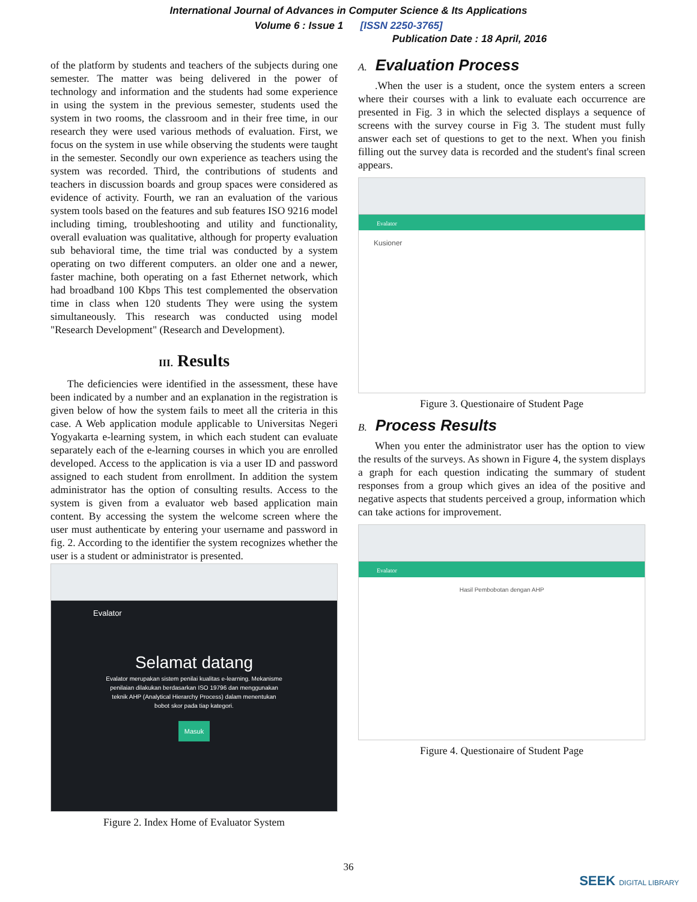International Journal of Advances in Computer Science & Its Applications
Volume 6 : Issue 1 [ISSN 2250-3765]
Publication Date : 18 April, 2016
of the platform by students and teachers of the subjects during one semester. The matter was being delivered in the power of technology and information and the students had some experience in using the system in the previous semester, students used the system in two rooms, the classroom and in their free time, in our research they were used various methods of evaluation. First, we focus on the system in use while observing the students were taught in the semester. Secondly our own experience as teachers using the system was recorded. Third, the contributions of students and teachers in discussion boards and group spaces were considered as evidence of activity. Fourth, we ran an evaluation of the various system tools based on the features and sub features ISO 9216 model including timing, troubleshooting and utility and functionality, overall evaluation was qualitative, although for property evaluation sub behavioral time, the time trial was conducted by a system operating on two different computers. an older one and a newer, faster machine, both operating on a fast Ethernet network, which had broadband 100 Kbps This test complemented the observation time in class when 120 students They were using the system simultaneously. This research was conducted using model "Research Development" (Research and Development).
III. Results
The deficiencies were identified in the assessment, these have been indicated by a number and an explanation in the registration is given below of how the system fails to meet all the criteria in this case. A Web application module applicable to Universitas Negeri Yogyakarta e-learning system, in which each student can evaluate separately each of the e-learning courses in which you are enrolled developed. Access to the application is via a user ID and password assigned to each student from enrollment. In addition the system administrator has the option of consulting results. Access to the system is given from a evaluator web based application main content. By accessing the system the welcome screen where the user must authenticate by entering your username and password in fig. 2. According to the identifier the system recognizes whether the user is a student or administrator is presented.
Evalator
Selamat datang
Evalator merupakan sistem penilai kualitas e-learning. Mekanisme penilaian dilakukan berdasarkan ISO 19796 dan menggunakan teknik AHP (Analytical Hierarchy Process) dalam menentukan bobot skor pada tiap kategori.
Masuk
Figure 2. Index Home of Evaluator System
A. Evaluation Process
.When the user is a student, once the system enters a screen where their courses with a link to evaluate each occurrence are presented in Fig. 3 in which the selected displays a sequence of screens with the survey course in Fig 3. The student must fully answer each set of questions to get to the next. When you finish filling out the survey data is recorded and the student's final screen appears.
Evalator
Kusioner
Figure 3. Questionaire of Student Page
B. Process Results
When you enter the administrator user has the option to view the results of the surveys. As shown in Figure 4, the system displays a graph for each question indicating the summary of student responses from a group which gives an idea of the positive and negative aspects that students perceived a group, information which can take actions for improvement.
Evalator
Hasil Pembobotan dengan AHP
Figure 4. Questionaire of Student Page
36
SEEK DIGITAL LIBRARY